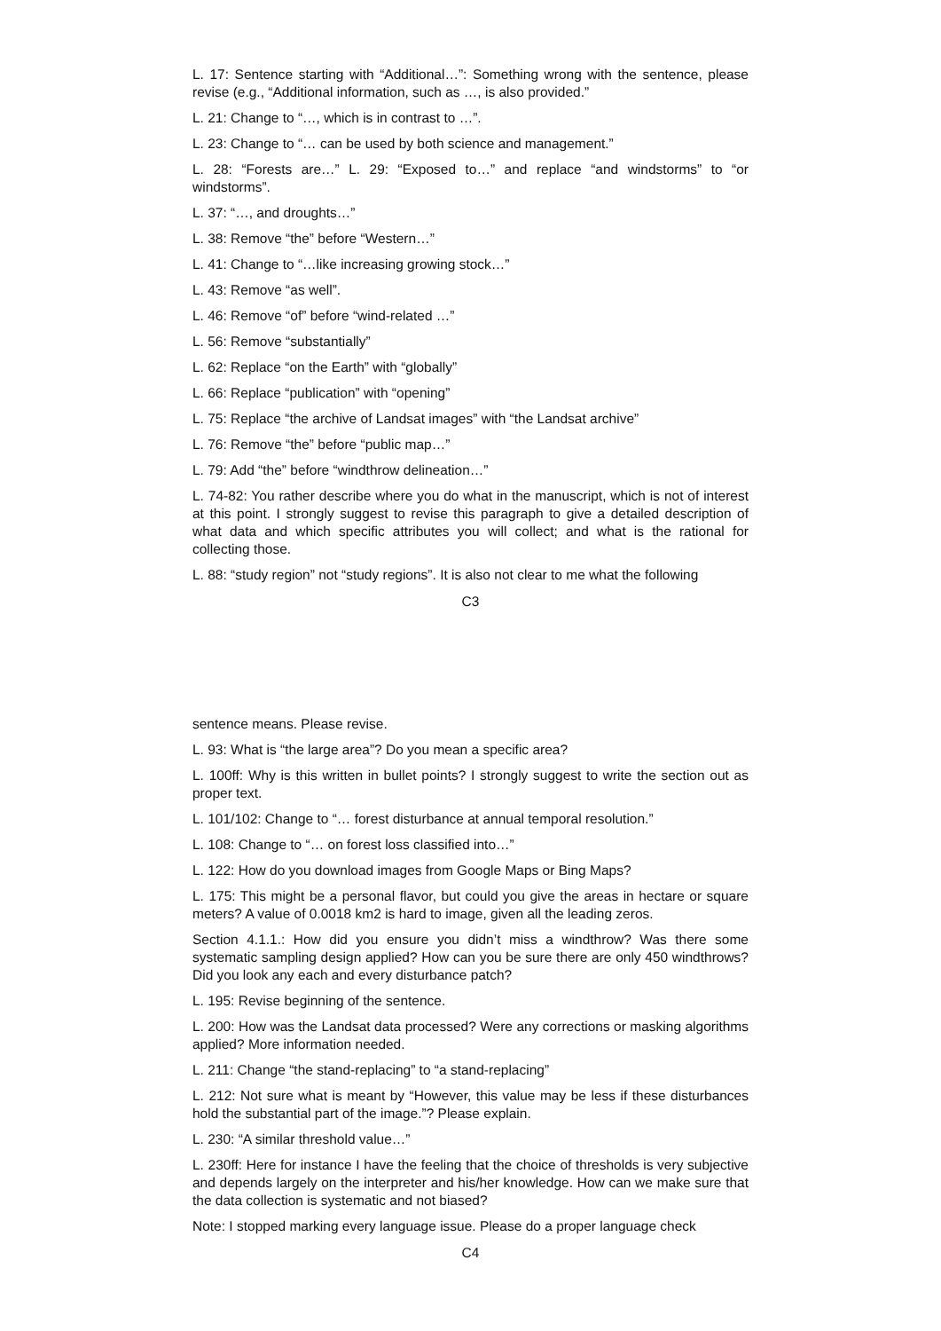L. 17: Sentence starting with “Additional…”: Something wrong with the sentence, please revise (e.g., “Additional information, such as …, is also provided.”
L. 21: Change to “…, which is in contrast to …”.
L. 23: Change to “… can be used by both science and management.”
L. 28: “Forests are…” L. 29: “Exposed to…” and replace “and windstorms” to “or windstorms”.
L. 37: “…, and droughts…”
L. 38: Remove “the” before “Western…”
L. 41: Change to “…like increasing growing stock…”
L. 43: Remove “as well”.
L. 46: Remove “of” before “wind-related …”
L. 56: Remove “substantially”
L. 62: Replace “on the Earth” with “globally”
L. 66: Replace “publication” with “opening”
L. 75: Replace “the archive of Landsat images” with “the Landsat archive”
L. 76: Remove “the” before “public map…”
L. 79: Add “the” before “windthrow delineation…”
L. 74-82: You rather describe where you do what in the manuscript, which is not of interest at this point. I strongly suggest to revise this paragraph to give a detailed description of what data and which specific attributes you will collect; and what is the rational for collecting those.
L. 88: “study region” not “study regions”. It is also not clear to me what the following
C3
sentence means. Please revise.
L. 93: What is “the large area”? Do you mean a specific area?
L. 100ff: Why is this written in bullet points? I strongly suggest to write the section out as proper text.
L. 101/102: Change to “… forest disturbance at annual temporal resolution.”
L. 108: Change to “… on forest loss classified into…”
L. 122: How do you download images from Google Maps or Bing Maps?
L. 175: This might be a personal flavor, but could you give the areas in hectare or square meters? A value of 0.0018 km2 is hard to image, given all the leading zeros.
Section 4.1.1.: How did you ensure you didn’t miss a windthrow? Was there some systematic sampling design applied? How can you be sure there are only 450 windthrows? Did you look any each and every disturbance patch?
L. 195: Revise beginning of the sentence.
L. 200: How was the Landsat data processed? Were any corrections or masking algorithms applied? More information needed.
L. 211: Change “the stand-replacing” to “a stand-replacing”
L. 212: Not sure what is meant by “However, this value may be less if these disturbances hold the substantial part of the image.”? Please explain.
L. 230: “A similar threshold value…”
L. 230ff: Here for instance I have the feeling that the choice of thresholds is very subjective and depends largely on the interpreter and his/her knowledge. How can we make sure that the data collection is systematic and not biased?
Note: I stopped marking every language issue. Please do a proper language check
C4